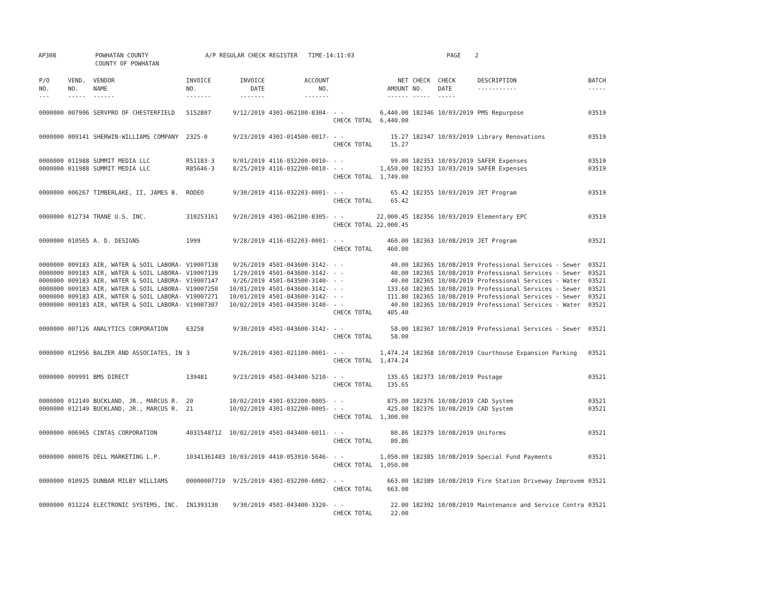AP308 POWHATAN COUNTY A/P REGULAR CHECK REGISTER TIME-14:11:03 PAGE 2 COUNTY OF POWHATAN
| P/O NO. --- | VEND. NO. ----- | VENDOR NAME ------ | INVOICE NO. ------- | INVOICE DATE ------- | ACCOUNT NO. ------- | | NET AMOUNT ------ | CHECK NO. ----- | CHECK DATE ----- | DESCRIPTION ----------- | BATCH ----- |
| --- | --- | --- | --- | --- | --- | --- | --- | --- | --- | --- | --- |
| 0000000 | 007906 | SERVPRO OF CHESTERFIELD | 5152807 | 9/12/2019 | 4301-062100-8304- | - - | 6,440.00 | 182346 | 10/03/2019 | PMS Repurpose | 03519 |
| | | | | | | CHECK TOTAL | 6,440.00 | | | | |
| 0000000 | 009141 | SHERWIN-WILLIAMS COMPANY | 2325-0 | 9/23/2019 | 4301-014500-0017- | - - | 15.27 | 182347 | 10/03/2019 | Library Renovations | 03519 |
| | | | | | | CHECK TOTAL | 15.27 | | | | |
| 0000000 | 011988 | SUMMIT MEDIA LLC | R51183-3 | 9/01/2019 | 4116-032200-0010- | - - | 99.00 | 182353 | 10/03/2019 | SAFER Expenses | 03519 |
| 0000000 | 011988 | SUMMIT MEDIA LLC | R85646-3 | 8/25/2019 | 4116-032200-0010- | - - | 1,650.00 | 182353 | 10/03/2019 | SAFER Expenses | 03519 |
| | | | | | | CHECK TOTAL | 1,749.00 | | | | |
| 0000000 | 006267 | TIMBERLAKE, II, JAMES B. | RODEO | 9/30/2019 | 4116-032203-0001- | - - | 65.42 | 182355 | 10/03/2019 | JET Program | 03519 |
| | | | | | | CHECK TOTAL | 65.42 | | | | |
| 0000000 | 012734 | TRANE U.S. INC. | 310253161 | 9/20/2019 | 4301-062100-8305- | - - | 22,000.45 | 182356 | 10/03/2019 | Elementary EPC | 03519 |
| | | | | | | CHECK TOTAL | 22,000.45 | | | | |
| 0000000 | 010565 | A. D. DESIGNS | 1999 | 9/28/2019 | 4116-032203-0001- | - - | 460.00 | 182363 | 10/08/2019 | JET Program | 03521 |
| | | | | | | CHECK TOTAL | 460.00 | | | | |
| 0000000 | 009183 | AIR, WATER & SOIL LABORA- | V19007138 | 9/26/2019 | 4501-043600-3142- | - - | 40.00 | 182365 | 10/08/2019 | Professional Services - Sewer | 03521 |
| 0000000 | 009183 | AIR, WATER & SOIL LABORA- | V19007139 | 1/29/2019 | 4501-043600-3142- | - - | 40.00 | 182365 | 10/08/2019 | Professional Services - Sewer | 03521 |
| 0000000 | 009183 | AIR, WATER & SOIL LABORA- | V19007147 | 9/26/2019 | 4501-043500-3140- | - - | 40.00 | 182365 | 10/08/2019 | Professional Services - Water | 03521 |
| 0000000 | 009183 | AIR, WATER & SOIL LABORA- | V19007250 | 10/01/2019 | 4501-043600-3142- | - - | 133.60 | 182365 | 10/08/2019 | Professional Services - Sewer | 03521 |
| 0000000 | 009183 | AIR, WATER & SOIL LABORA- | V19007271 | 10/01/2019 | 4501-043600-3142- | - - | 111.80 | 182365 | 10/08/2019 | Professional Services - Sewer | 03521 |
| 0000000 | 009183 | AIR, WATER & SOIL LABORA- | V19007307 | 10/02/2019 | 4501-043500-3140- | - - | 40.00 | 182365 | 10/08/2019 | Professional Services - Water | 03521 |
| | | | | | | CHECK TOTAL | 405.40 | | | | |
| 0000000 | 007126 | ANALYTICS CORPORATION | 63258 | 9/30/2019 | 4501-043600-3142- | - - | 58.00 | 182367 | 10/08/2019 | Professional Services - Sewer | 03521 |
| | | | | | | CHECK TOTAL | 58.00 | | | | |
| 0000000 | 012956 | BALZER AND ASSOCIATES, IN | 3 | 9/26/2019 | 4301-021100-0001- | - - | 1,474.24 | 182368 | 10/08/2019 | Courthouse Expansion Parking | 03521 |
| | | | | | | CHECK TOTAL | 1,474.24 | | | | |
| 0000000 | 009991 | BMS DIRECT | 139481 | 9/23/2019 | 4501-043400-5210- | - - | 135.65 | 182373 | 10/08/2019 | Postage | 03521 |
| | | | | | | CHECK TOTAL | 135.65 | | | | |
| 0000000 | 012149 | BUCKLAND, JR., MARCUS R. | 20 | 10/02/2019 | 4301-032200-0005- | - - | 875.00 | 182376 | 10/08/2019 | CAD System | 03521 |
| 0000000 | 012149 | BUCKLAND, JR., MARCUS R. | 21 | 10/02/2019 | 4301-032200-0005- | - - | 425.00 | 182376 | 10/08/2019 | CAD System | 03521 |
| | | | | | | CHECK TOTAL | 1,300.00 | | | | |
| 0000000 | 006965 | CINTAS CORPORATION | 4031548712 | 10/02/2019 | 4501-043400-6011- | - - | 80.86 | 182379 | 10/08/2019 | Uniforms | 03521 |
| | | | | | | CHECK TOTAL | 80.86 | | | | |
| 0000000 | 000076 | DELL MARKETING L.P. | 10341361483 | 10/03/2019 | 4410-053910-5646- | - - | 1,050.00 | 182385 | 10/08/2019 | Special Fund Payments | 03521 |
| | | | | | | CHECK TOTAL | 1,050.00 | | | | |
| 0000000 | 010925 | DUNBAR MILBY WILLIAMS | 00000007719 | 9/25/2019 | 4301-032200-6002- | - - | 663.00 | 182389 | 10/08/2019 | Fire Station Driveway Improvem | 03521 |
| | | | | | | CHECK TOTAL | 663.00 | | | | |
| 0000000 | 011224 | ELECTRONIC SYSTEMS, INC. | IN1393130 | 9/30/2019 | 4501-043400-3320- | - - | 22.00 | 182392 | 10/08/2019 | Maintenance and Service Contra | 03521 |
| | | | | | | CHECK TOTAL | 22.00 | | | | |